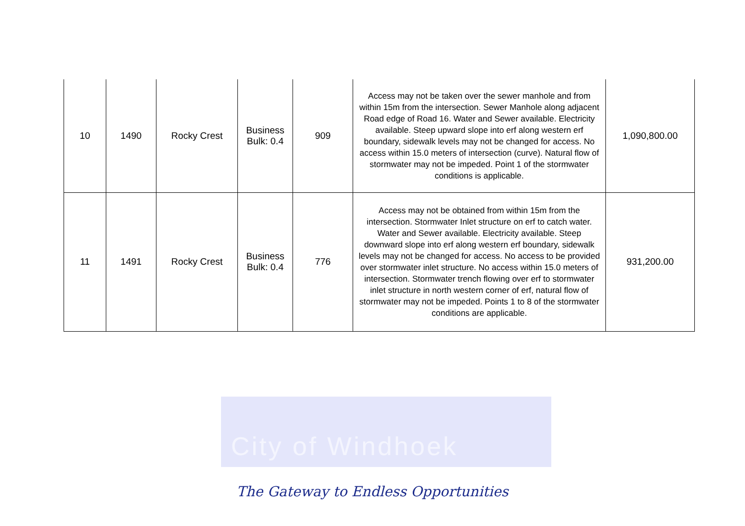City of Windhoek
| 10 | 1490 | Rocky Crest | Business Bulk: 0.4 | 909 | Access may not be taken over the sewer manhole and from within 15m from the intersection. Sewer Manhole along adjacent Road edge of Road 16. Water and Sewer available. Electricity available. Steep upward slope into erf along western erf boundary, sidewalk levels may not be changed for access. No access within 15.0 meters of intersection (curve). Natural flow of stormwater may not be impeded. Point 1 of the stormwater conditions is applicable. | 1,090,800.00 |
| 11 | 1491 | Rocky Crest | Business Bulk: 0.4 | 776 | Access may not be obtained from within 15m from the intersection. Stormwater Inlet structure on erf to catch water. Water and Sewer available. Electricity available. Steep downward slope into erf along western erf boundary, sidewalk levels may not be changed for access. No access to be provided over stormwater inlet structure. No access within 15.0 meters of intersection. Stormwater trench flowing over erf to stormwater inlet structure in north western corner of erf, natural flow of stormwater may not be impeded. Points 1 to 8 of the stormwater conditions are applicable. | 931,200.00 |
The Gateway to Endless Opportunities